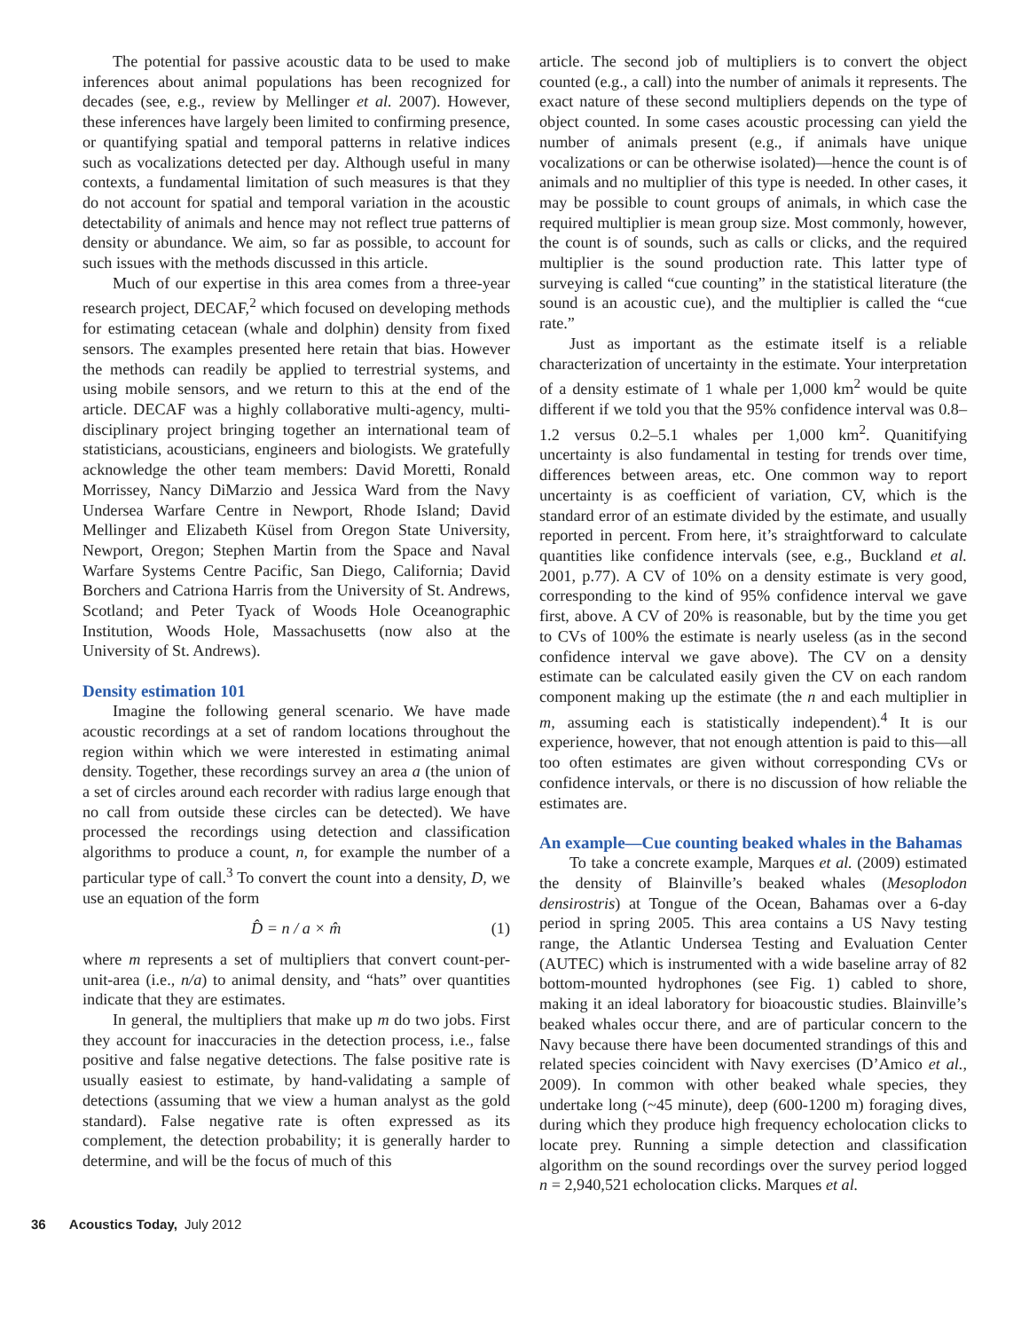The potential for passive acoustic data to be used to make inferences about animal populations has been recognized for decades (see, e.g., review by Mellinger et al. 2007). However, these inferences have largely been limited to confirming presence, or quantifying spatial and temporal patterns in relative indices such as vocalizations detected per day. Although useful in many contexts, a fundamental limitation of such measures is that they do not account for spatial and temporal variation in the acoustic detectability of animals and hence may not reflect true patterns of density or abundance. We aim, so far as possible, to account for such issues with the methods discussed in this article.
Much of our expertise in this area comes from a three-year research project, DECAF,<sup>2</sup> which focused on developing methods for estimating cetacean (whale and dolphin) density from fixed sensors. The examples presented here retain that bias. However the methods can readily be applied to terrestrial systems, and using mobile sensors, and we return to this at the end of the article. DECAF was a highly collaborative multi-agency, multi-disciplinary project bringing together an international team of statisticians, acousticians, engineers and biologists. We gratefully acknowledge the other team members: David Moretti, Ronald Morrissey, Nancy DiMarzio and Jessica Ward from the Navy Undersea Warfare Centre in Newport, Rhode Island; David Mellinger and Elizabeth Küsel from Oregon State University, Newport, Oregon; Stephen Martin from the Space and Naval Warfare Systems Centre Pacific, San Diego, California; David Borchers and Catriona Harris from the University of St. Andrews, Scotland; and Peter Tyack of Woods Hole Oceanographic Institution, Woods Hole, Massachusetts (now also at the University of St. Andrews).
Density estimation 101
Imagine the following general scenario. We have made acoustic recordings at a set of random locations throughout the region within which we were interested in estimating animal density. Together, these recordings survey an area a (the union of a set of circles around each recorder with radius large enough that no call from outside these circles can be detected). We have processed the recordings using detection and classification algorithms to produce a count, n, for example the number of a particular type of call.<sup>3</sup> To convert the count into a density, D, we use an equation of the form
D̂ = n / a × m̂ (1)
where m represents a set of multipliers that convert count-per-unit-area (i.e., n/a) to animal density, and “hats” over quantities indicate that they are estimates.
In general, the multipliers that make up m do two jobs. First they account for inaccuracies in the detection process, i.e., false positive and false negative detections. The false positive rate is usually easiest to estimate, by hand-validating a sample of detections (assuming that we view a human analyst as the gold standard). False negative rate is often expressed as its complement, the detection probability; it is generally harder to determine, and will be the focus of much of this
article. The second job of multipliers is to convert the object counted (e.g., a call) into the number of animals it represents. The exact nature of these second multipliers depends on the type of object counted. In some cases acoustic processing can yield the number of animals present (e.g., if animals have unique vocalizations or can be otherwise isolated)—hence the count is of animals and no multiplier of this type is needed. In other cases, it may be possible to count groups of animals, in which case the required multiplier is mean group size. Most commonly, however, the count is of sounds, such as calls or clicks, and the required multiplier is the sound production rate. This latter type of surveying is called “cue counting” in the statistical literature (the sound is an acoustic cue), and the multiplier is called the “cue rate.”
Just as important as the estimate itself is a reliable characterization of uncertainty in the estimate. Your interpretation of a density estimate of 1 whale per 1,000 km<sup>2</sup> would be quite different if we told you that the 95% confidence interval was 0.8–1.2 versus 0.2–5.1 whales per 1,000 km<sup>2</sup>. Quanitifying uncertainty is also fundamental in testing for trends over time, differences between areas, etc. One common way to report uncertainty is as coefficient of variation, CV, which is the standard error of an estimate divided by the estimate, and usually reported in percent. From here, it’s straightforward to calculate quantities like confidence intervals (see, e.g., Buckland et al. 2001, p.77). A CV of 10% on a density estimate is very good, corresponding to the kind of 95% confidence interval we gave first, above. A CV of 20% is reasonable, but by the time you get to CVs of 100% the estimate is nearly useless (as in the second confidence interval we gave above). The CV on a density estimate can be calculated easily given the CV on each random component making up the estimate (the n and each multiplier in m, assuming each is statistically independent).<sup>4</sup> It is our experience, however, that not enough attention is paid to this—all too often estimates are given without corresponding CVs or confidence intervals, or there is no discussion of how reliable the estimates are.
An example—Cue counting beaked whales in the Bahamas
To take a concrete example, Marques et al. (2009) estimated the density of Blainville’s beaked whales (Mesoplodon densirostris) at Tongue of the Ocean, Bahamas over a 6-day period in spring 2005. This area contains a US Navy testing range, the Atlantic Undersea Testing and Evaluation Center (AUTEC) which is instrumented with a wide baseline array of 82 bottom-mounted hydrophones (see Fig. 1) cabled to shore, making it an ideal laboratory for bioacoustic studies. Blainville’s beaked whales occur there, and are of particular concern to the Navy because there have been documented strandings of this and related species coincident with Navy exercises (D’Amico et al., 2009). In common with other beaked whale species, they undertake long (~45 minute), deep (600-1200 m) foraging dives, during which they produce high frequency echolocation clicks to locate prey. Running a simple detection and classification algorithm on the sound recordings over the survey period logged n = 2,940,521 echolocation clicks. Marques et al.
36 Acoustics Today, July 2012